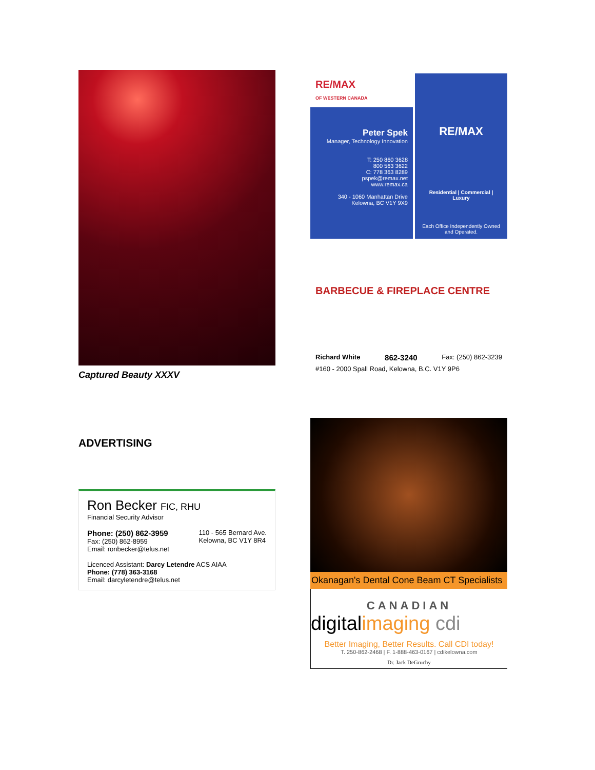Captured Beauty XXXV
ADVERTISING
Ron Becker FIC, RHU
Financial Security Advisor
Phone: (250) 862-3959
Fax: (250) 862-8959
Email: ronbecker@telus.net
110 - 565 Bernard Ave.
Kelowna, BC V1Y 8R4
Licenced Assistant: Darcy Letendre ACS AIAA
Phone: (778) 363-3168
Email: darcyletendre@telus.net
RE/MAX
OF WESTERN CANADA
Peter Spek
Manager, Technology Innovation
T: 250 860 3628
800 563 3622
C: 778 363 8289
pspek@remax.net
www.remax.ca
340 - 1060 Manhattan Drive
Kelowna, BC V1Y 9X9
RE/MAX
Residential | Commercial | Luxury
Each Office Independently Owned and Operated.
BARBECUE & FIREPLACE CENTRE
Richard White 862-3240 Fax: (250) 862-3239
#160 - 2000 Spall Road, Kelowna, B.C. V1Y 9P6
Okanagan's Dental Cone Beam CT Specialists
CANADIAN
digitalimaging cdi
Better Imaging, Better Results. Call CDI today!
T. 250-862-2468 | F. 1-888-463-0167 | cdikelowna.com
Dr. Jack DeGruchy